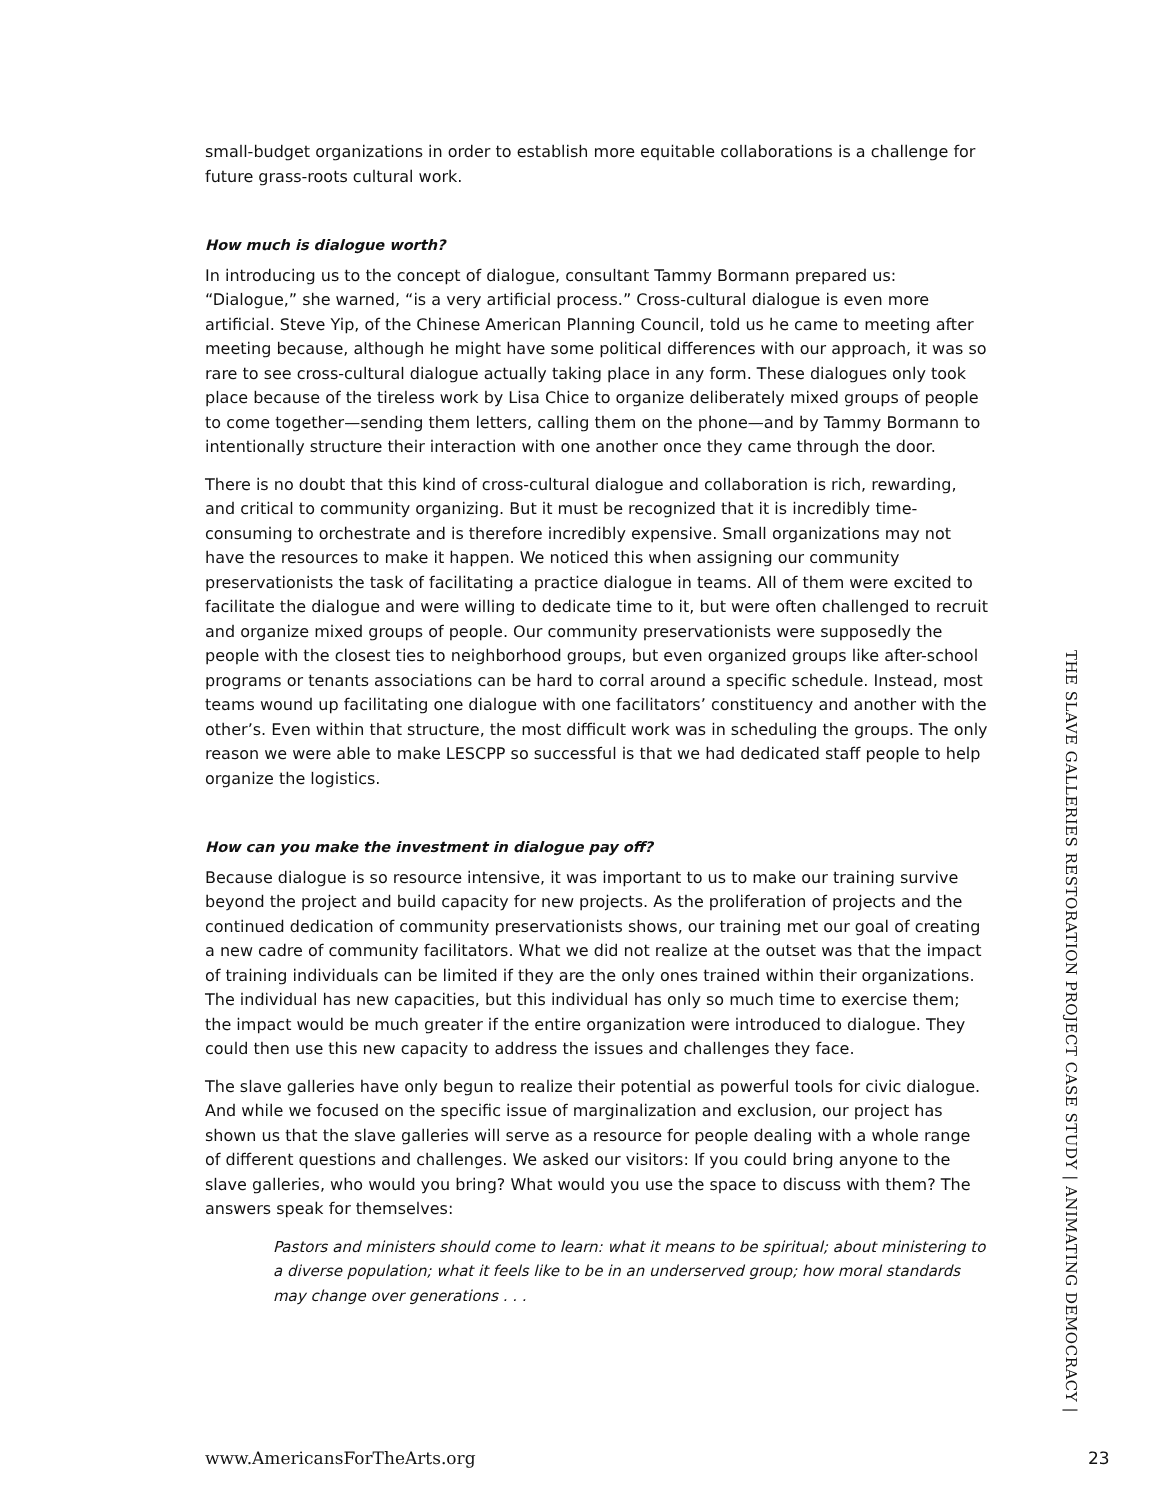small-budget organizations in order to establish more equitable collaborations is a challenge for future grass-roots cultural work.
How much is dialogue worth?
In introducing us to the concept of dialogue, consultant Tammy Bormann prepared us: “Dialogue,” she warned, “is a very artificial process.” Cross-cultural dialogue is even more artificial. Steve Yip, of the Chinese American Planning Council, told us he came to meeting after meeting because, although he might have some political differences with our approach, it was so rare to see cross-cultural dialogue actually taking place in any form. These dialogues only took place because of the tireless work by Lisa Chice to organize deliberately mixed groups of people to come together—sending them letters, calling them on the phone—and by Tammy Bormann to intentionally structure their interaction with one another once they came through the door.
There is no doubt that this kind of cross-cultural dialogue and collaboration is rich, rewarding, and critical to community organizing. But it must be recognized that it is incredibly time-consuming to orchestrate and is therefore incredibly expensive. Small organizations may not have the resources to make it happen. We noticed this when assigning our community preservationists the task of facilitating a practice dialogue in teams. All of them were excited to facilitate the dialogue and were willing to dedicate time to it, but were often challenged to recruit and organize mixed groups of people. Our community preservationists were supposedly the people with the closest ties to neighborhood groups, but even organized groups like after-school programs or tenants associations can be hard to corral around a specific schedule. Instead, most teams wound up facilitating one dialogue with one facilitators’ constituency and another with the other’s. Even within that structure, the most difficult work was in scheduling the groups. The only reason we were able to make LESCPP so successful is that we had dedicated staff people to help organize the logistics.
How can you make the investment in dialogue pay off?
Because dialogue is so resource intensive, it was important to us to make our training survive beyond the project and build capacity for new projects. As the proliferation of projects and the continued dedication of community preservationists shows, our training met our goal of creating a new cadre of community facilitators. What we did not realize at the outset was that the impact of training individuals can be limited if they are the only ones trained within their organizations. The individual has new capacities, but this individual has only so much time to exercise them; the impact would be much greater if the entire organization were introduced to dialogue. They could then use this new capacity to address the issues and challenges they face.
The slave galleries have only begun to realize their potential as powerful tools for civic dialogue. And while we focused on the specific issue of marginalization and exclusion, our project has shown us that the slave galleries will serve as a resource for people dealing with a whole range of different questions and challenges. We asked our visitors: If you could bring anyone to the slave galleries, who would you bring? What would you use the space to discuss with them? The answers speak for themselves:
Pastors and ministers should come to learn: what it means to be spiritual; about ministering to a diverse population; what it feels like to be in an underserved group; how moral standards may change over generations . . .
THE SLAVE GALLERIES RESTORATION PROJECT CASE STUDY | ANIMATING DEMOCRACY |
www.AmericansForTheArts.org 23